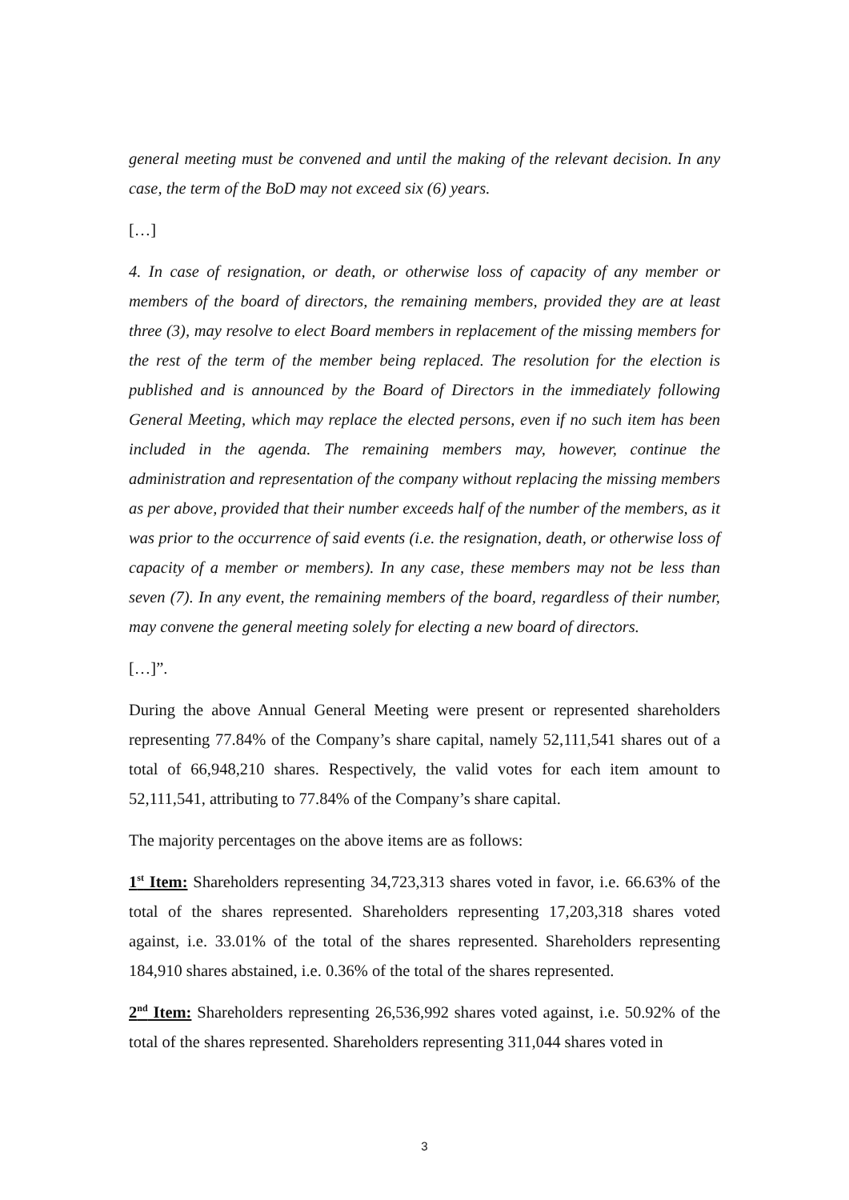general meeting must be convened and until the making of the relevant decision. In any case, the term of the BoD may not exceed six (6) years.
[…]
4. In case of resignation, or death, or otherwise loss of capacity of any member or members of the board of directors, the remaining members, provided they are at least three (3), may resolve to elect Board members in replacement of the missing members for the rest of the term of the member being replaced. The resolution for the election is published and is announced by the Board of Directors in the immediately following General Meeting, which may replace the elected persons, even if no such item has been included in the agenda. The remaining members may, however, continue the administration and representation of the company without replacing the missing members as per above, provided that their number exceeds half of the number of the members, as it was prior to the occurrence of said events (i.e. the resignation, death, or otherwise loss of capacity of a member or members). In any case, these members may not be less than seven (7). In any event, the remaining members of the board, regardless of their number, may convene the general meeting solely for electing a new board of directors.
[…]”.
During the above Annual General Meeting were present or represented shareholders representing 77.84% of the Company’s share capital, namely 52,111,541 shares out of a total of 66,948,210 shares. Respectively, the valid votes for each item amount to 52,111,541, attributing to 77.84% of the Company’s share capital.
The majority percentages on the above items are as follows:
1<sup>st</sup> Item: Shareholders representing 34,723,313 shares voted in favor, i.e. 66.63% of the total of the shares represented. Shareholders representing 17,203,318 shares voted against, i.e. 33.01% of the total of the shares represented. Shareholders representing 184,910 shares abstained, i.e. 0.36% of the total of the shares represented.
2<sup>nd</sup> Item: Shareholders representing 26,536,992 shares voted against, i.e. 50.92% of the total of the shares represented. Shareholders representing 311,044 shares voted in
3